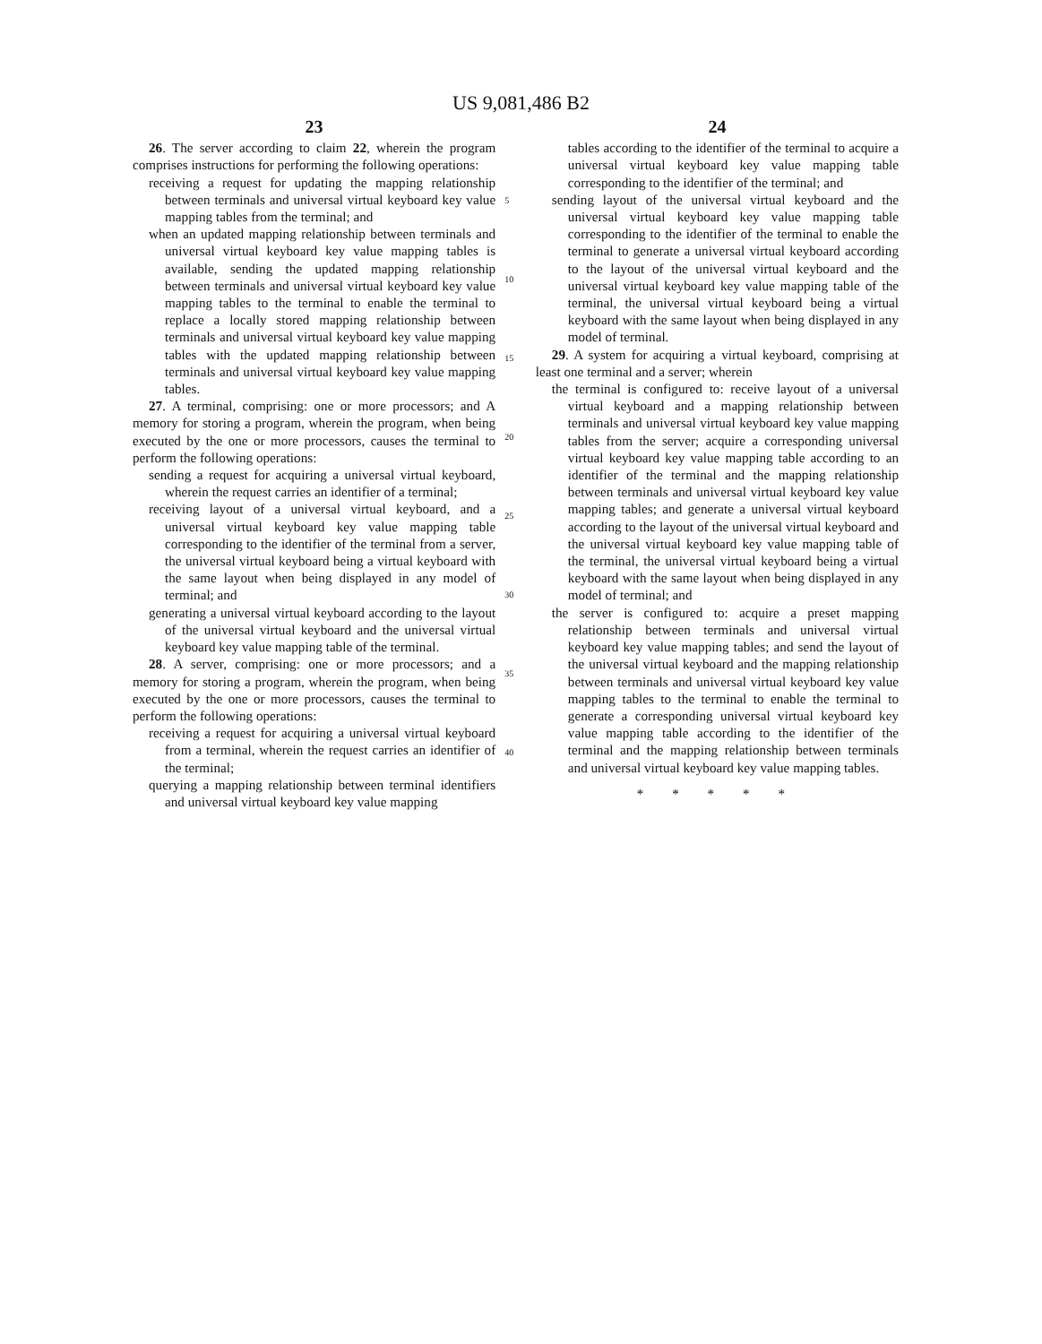US 9,081,486 B2
23
26. The server according to claim 22, wherein the program comprises instructions for performing the following operations:
receiving a request for updating the mapping relationship between terminals and universal virtual keyboard key value mapping tables from the terminal; and
when an updated mapping relationship between terminals and universal virtual keyboard key value mapping tables is available, sending the updated mapping relationship between terminals and universal virtual keyboard key value mapping tables to the terminal to enable the terminal to replace a locally stored mapping relationship between terminals and universal virtual keyboard key value mapping tables with the updated mapping relationship between terminals and universal virtual keyboard key value mapping tables.
27. A terminal, comprising: one or more processors; and A memory for storing a program, wherein the program, when being executed by the one or more processors, causes the terminal to perform the following operations:
sending a request for acquiring a universal virtual keyboard, wherein the request carries an identifier of a terminal;
receiving layout of a universal virtual keyboard, and a universal virtual keyboard key value mapping table corresponding to the identifier of the terminal from a server, the universal virtual keyboard being a virtual keyboard with the same layout when being displayed in any model of terminal; and
generating a universal virtual keyboard according to the layout of the universal virtual keyboard and the universal virtual keyboard key value mapping table of the terminal.
28. A server, comprising: one or more processors; and a memory for storing a program, wherein the program, when being executed by the one or more processors, causes the terminal to perform the following operations:
receiving a request for acquiring a universal virtual keyboard from a terminal, wherein the request carries an identifier of the terminal;
querying a mapping relationship between terminal identifiers and universal virtual keyboard key value mapping
5
10
15
20
25
30
35
40
24
tables according to the identifier of the terminal to acquire a universal virtual keyboard key value mapping table corresponding to the identifier of the terminal; and
sending layout of the universal virtual keyboard and the universal virtual keyboard key value mapping table corresponding to the identifier of the terminal to enable the terminal to generate a universal virtual keyboard according to the layout of the universal virtual keyboard and the universal virtual keyboard key value mapping table of the terminal, the universal virtual keyboard being a virtual keyboard with the same layout when being displayed in any model of terminal.
29. A system for acquiring a virtual keyboard, comprising at least one terminal and a server; wherein
the terminal is configured to: receive layout of a universal virtual keyboard and a mapping relationship between terminals and universal virtual keyboard key value mapping tables from the server; acquire a corresponding universal virtual keyboard key value mapping table according to an identifier of the terminal and the mapping relationship between terminals and universal virtual keyboard key value mapping tables; and generate a universal virtual keyboard according to the layout of the universal virtual keyboard and the universal virtual keyboard key value mapping table of the terminal, the universal virtual keyboard being a virtual keyboard with the same layout when being displayed in any model of terminal; and
the server is configured to: acquire a preset mapping relationship between terminals and universal virtual keyboard key value mapping tables; and send the layout of the universal virtual keyboard and the mapping relationship between terminals and universal virtual keyboard key value mapping tables to the terminal to enable the terminal to generate a corresponding universal virtual keyboard key value mapping table according to the identifier of the terminal and the mapping relationship between terminals and universal virtual keyboard key value mapping tables.
* * * * *